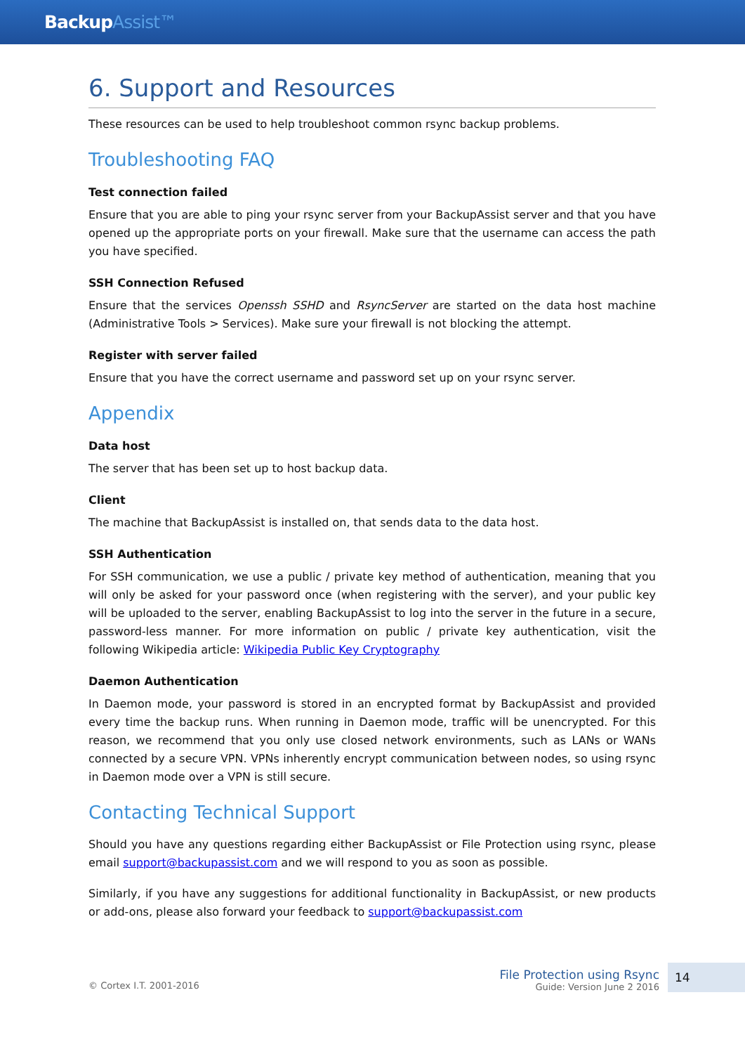BackupAssist™
6. Support and Resources
These resources can be used to help troubleshoot common rsync backup problems.
Troubleshooting FAQ
Test connection failed
Ensure that you are able to ping your rsync server from your BackupAssist server and that you have opened up the appropriate ports on your firewall. Make sure that the username can access the path you have specified.
SSH Connection Refused
Ensure that the services Openssh SSHD and RsyncServer are started on the data host machine (Administrative Tools > Services). Make sure your firewall is not blocking the attempt.
Register with server failed
Ensure that you have the correct username and password set up on your rsync server.
Appendix
Data host
The server that has been set up to host backup data.
Client
The machine that BackupAssist is installed on, that sends data to the data host.
SSH Authentication
For SSH communication, we use a public / private key method of authentication, meaning that you will only be asked for your password once (when registering with the server), and your public key will be uploaded to the server, enabling BackupAssist to log into the server in the future in a secure, password-less manner. For more information on public / private key authentication, visit the following Wikipedia article: Wikipedia Public Key Cryptography
Daemon Authentication
In Daemon mode, your password is stored in an encrypted format by BackupAssist and provided every time the backup runs. When running in Daemon mode, traffic will be unencrypted. For this reason, we recommend that you only use closed network environments, such as LANs or WANs connected by a secure VPN. VPNs inherently encrypt communication between nodes, so using rsync in Daemon mode over a VPN is still secure.
Contacting Technical Support
Should you have any questions regarding either BackupAssist or File Protection using rsync, please email support@backupassist.com and we will respond to you as soon as possible.
Similarly, if you have any suggestions for additional functionality in BackupAssist, or new products or add-ons, please also forward your feedback to support@backupassist.com
© Cortex I.T. 2001-2016
File Protection using Rsync
Guide: Version June 2 2016
14